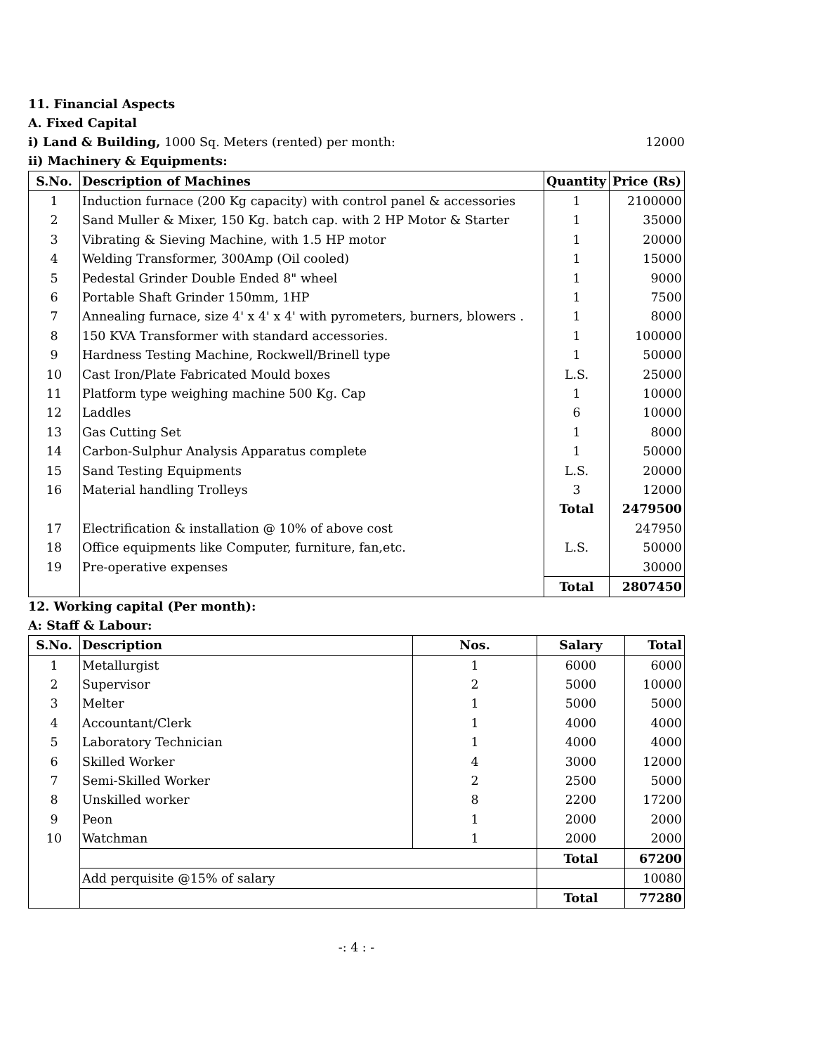11. Financial Aspects
A. Fixed Capital
i) Land & Building, 1000 Sq. Meters (rented) per month: 12000
ii) Machinery & Equipments:
| S.No. | Description of Machines | Quantity | Price (Rs) |
| --- | --- | --- | --- |
| 1 | Induction furnace (200 Kg capacity) with control panel & accessories | 1 | 2100000 |
| 2 | Sand Muller & Mixer, 150 Kg. batch cap. with 2 HP Motor & Starter | 1 | 35000 |
| 3 | Vibrating & Sieving Machine, with 1.5 HP motor | 1 | 20000 |
| 4 | Welding Transformer, 300Amp (Oil cooled) | 1 | 15000 |
| 5 | Pedestal Grinder Double Ended 8" wheel | 1 | 9000 |
| 6 | Portable Shaft Grinder 150mm, 1HP | 1 | 7500 |
| 7 | Annealing furnace, size 4' x 4' x 4' with pyrometers, burners, blowers . | 1 | 8000 |
| 8 | 150 KVA Transformer with standard accessories. | 1 | 100000 |
| 9 | Hardness Testing Machine, Rockwell/Brinell type | 1 | 50000 |
| 10 | Cast Iron/Plate Fabricated Mould boxes | L.S. | 25000 |
| 11 | Platform type weighing machine 500 Kg. Cap | 1 | 10000 |
| 12 | Laddles | 6 | 10000 |
| 13 | Gas Cutting Set | 1 | 8000 |
| 14 | Carbon-Sulphur Analysis Apparatus complete | 1 | 50000 |
| 15 | Sand Testing Equipments | L.S. | 20000 |
| 16 | Material handling Trolleys | 3 | 12000 |
| | | Total | 2479500 |
| 17 | Electrification & installation @ 10% of above cost | | 247950 |
| 18 | Office equipments like Computer, furniture, fan,etc. | L.S. | 50000 |
| 19 | Pre-operative expenses | | 30000 |
| | | Total | 2807450 |
12. Working capital (Per month):
A: Staff & Labour:
| S.No. | Description | Nos. | Salary | Total |
| --- | --- | --- | --- | --- |
| 1 | Metallurgist | 1 | 6000 | 6000 |
| 2 | Supervisor | 2 | 5000 | 10000 |
| 3 | Melter | 1 | 5000 | 5000 |
| 4 | Accountant/Clerk | 1 | 4000 | 4000 |
| 5 | Laboratory Technician | 1 | 4000 | 4000 |
| 6 | Skilled Worker | 4 | 3000 | 12000 |
| 7 | Semi-Skilled Worker | 2 | 2500 | 5000 |
| 8 | Unskilled worker | 8 | 2200 | 17200 |
| 9 | Peon | 1 | 2000 | 2000 |
| 10 | Watchman | 1 | 2000 | 2000 |
| | | | Total | 67200 |
| | Add perquisite @15% of salary | | | 10080 |
| | | | Total | 77280 |
-: 4 : -